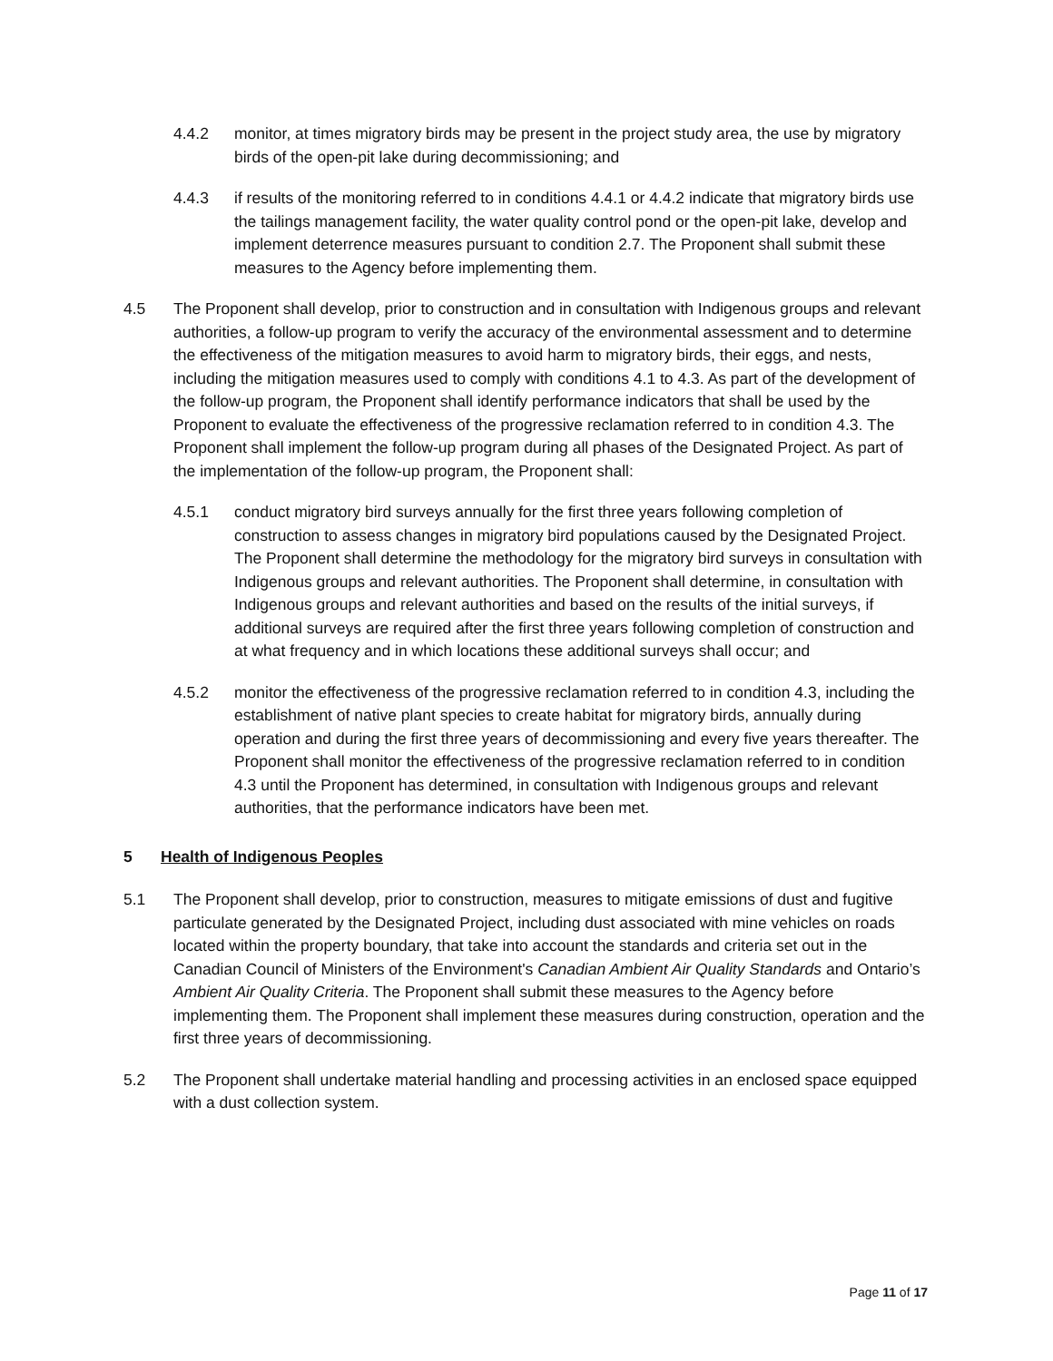4.4.2 monitor, at times migratory birds may be present in the project study area, the use by migratory birds of the open-pit lake during decommissioning; and
4.4.3 if results of the monitoring referred to in conditions 4.4.1 or 4.4.2 indicate that migratory birds use the tailings management facility, the water quality control pond or the open-pit lake, develop and implement deterrence measures pursuant to condition 2.7. The Proponent shall submit these measures to the Agency before implementing them.
4.5 The Proponent shall develop, prior to construction and in consultation with Indigenous groups and relevant authorities, a follow-up program to verify the accuracy of the environmental assessment and to determine the effectiveness of the mitigation measures to avoid harm to migratory birds, their eggs, and nests, including the mitigation measures used to comply with conditions 4.1 to 4.3. As part of the development of the follow-up program, the Proponent shall identify performance indicators that shall be used by the Proponent to evaluate the effectiveness of the progressive reclamation referred to in condition 4.3. The Proponent shall implement the follow-up program during all phases of the Designated Project. As part of the implementation of the follow-up program, the Proponent shall:
4.5.1 conduct migratory bird surveys annually for the first three years following completion of construction to assess changes in migratory bird populations caused by the Designated Project. The Proponent shall determine the methodology for the migratory bird surveys in consultation with Indigenous groups and relevant authorities. The Proponent shall determine, in consultation with Indigenous groups and relevant authorities and based on the results of the initial surveys, if additional surveys are required after the first three years following completion of construction and at what frequency and in which locations these additional surveys shall occur; and
4.5.2 monitor the effectiveness of the progressive reclamation referred to in condition 4.3, including the establishment of native plant species to create habitat for migratory birds, annually during operation and during the first three years of decommissioning and every five years thereafter. The Proponent shall monitor the effectiveness of the progressive reclamation referred to in condition 4.3 until the Proponent has determined, in consultation with Indigenous groups and relevant authorities, that the performance indicators have been met.
5 Health of Indigenous Peoples
5.1 The Proponent shall develop, prior to construction, measures to mitigate emissions of dust and fugitive particulate generated by the Designated Project, including dust associated with mine vehicles on roads located within the property boundary, that take into account the standards and criteria set out in the Canadian Council of Ministers of the Environment's Canadian Ambient Air Quality Standards and Ontario’s Ambient Air Quality Criteria. The Proponent shall submit these measures to the Agency before implementing them. The Proponent shall implement these measures during construction, operation and the first three years of decommissioning.
5.2 The Proponent shall undertake material handling and processing activities in an enclosed space equipped with a dust collection system.
Page 11 of 17